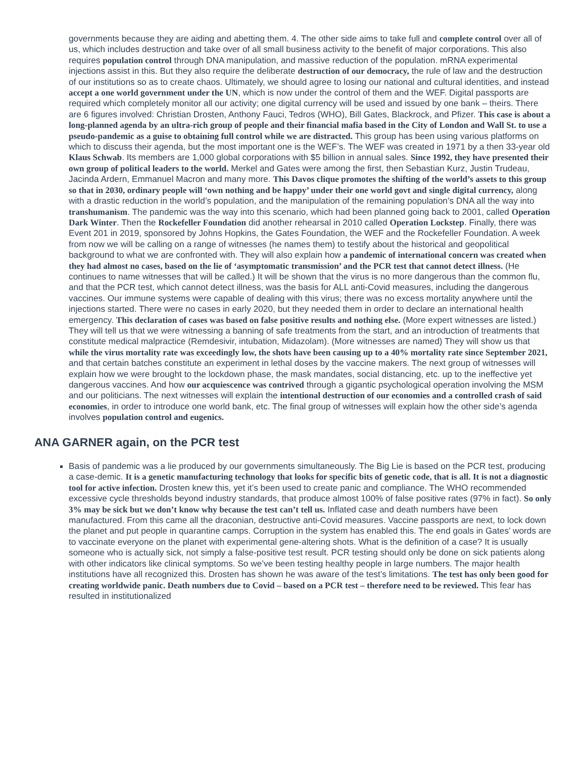governments because they are aiding and abetting them. 4. The other side aims to take full and complete control over all of us, which includes destruction and take over of all small business activity to the benefit of major corporations. This also requires population control through DNA manipulation, and massive reduction of the population. mRNA experimental injections assist in this. But they also require the deliberate destruction of our democracy, the rule of law and the destruction of our institutions so as to create chaos. Ultimately, we should agree to losing our national and cultural identities, and instead accept a one world government under the UN, which is now under the control of them and the WEF. Digital passports are required which completely monitor all our activity; one digital currency will be used and issued by one bank – theirs. There are 6 figures involved: Christian Drosten, Anthony Fauci, Tedros (WHO), Bill Gates, Blackrock, and Pfizer. This case is about a long-planned agenda by an ultra-rich group of people and their financial mafia based in the City of London and Wall St. to use a pseudo-pandemic as a guise to obtaining full control while we are distracted. This group has been using various platforms on which to discuss their agenda, but the most important one is the WEF’s. The WEF was created in 1971 by a then 33-year old Klaus Schwab. Its members are 1,000 global corporations with $5 billion in annual sales. Since 1992, they have presented their own group of political leaders to the world. Merkel and Gates were among the first, then Sebastian Kurz, Justin Trudeau, Jacinda Ardern, Emmanuel Macron and many more. This Davos clique promotes the shifting of the world’s assets to this group so that in 2030, ordinary people will ‘own nothing and be happy’ under their one world govt and single digital currency, along with a drastic reduction in the world’s population, and the manipulation of the remaining population’s DNA all the way into transhumanism. The pandemic was the way into this scenario, which had been planned going back to 2001, called Operation Dark Winter. Then the Rockefeller Foundation did another rehearsal in 2010 called Operation Lockstep. Finally, there was Event 201 in 2019, sponsored by Johns Hopkins, the Gates Foundation, the WEF and the Rockefeller Foundation. A week from now we will be calling on a range of witnesses (he names them) to testify about the historical and geopolitical background to what we are confronted with. They will also explain how a pandemic of international concern was created when they had almost no cases, based on the lie of ‘asymptomatic transmission’ and the PCR test that cannot detect illness. (He continues to name witnesses that will be called.) It will be shown that the virus is no more dangerous than the common flu, and that the PCR test, which cannot detect illness, was the basis for ALL anti-Covid measures, including the dangerous vaccines. Our immune systems were capable of dealing with this virus; there was no excess mortality anywhere until the injections started. There were no cases in early 2020, but they needed them in order to declare an international health emergency. This declaration of cases was based on false positive results and nothing else. (More expert witnesses are listed.) They will tell us that we were witnessing a banning of safe treatments from the start, and an introduction of treatments that constitute medical malpractice (Remdesivir, intubation, Midazolam). (More witnesses are named) They will show us that while the virus mortality rate was exceedingly low, the shots have been causing up to a 40% mortality rate since September 2021, and that certain batches constitute an experiment in lethal doses by the vaccine makers. The next group of witnesses will explain how we were brought to the lockdown phase, the mask mandates, social distancing, etc. up to the ineffective yet dangerous vaccines. And how our acquiescence was contrived through a gigantic psychological operation involving the MSM and our politicians. The next witnesses will explain the intentional destruction of our economies and a controlled crash of said economies, in order to introduce one world bank, etc. The final group of witnesses will explain how the other side’s agenda involves population control and eugenics.
ANA GARNER again, on the PCR test
Basis of pandemic was a lie produced by our governments simultaneously. The Big Lie is based on the PCR test, producing a case-demic. It is a genetic manufacturing technology that looks for specific bits of genetic code, that is all. It is not a diagnostic tool for active infection. Drosten knew this, yet it’s been used to create panic and compliance. The WHO recommended excessive cycle thresholds beyond industry standards, that produce almost 100% of false positive rates (97% in fact). So only 3% may be sick but we don’t know why because the test can’t tell us. Inflated case and death numbers have been manufactured. From this came all the draconian, destructive anti-Covid measures. Vaccine passports are next, to lock down the planet and put people in quarantine camps. Corruption in the system has enabled this. The end goals in Gates’ words are to vaccinate everyone on the planet with experimental gene-altering shots. What is the definition of a case? It is usually someone who is actually sick, not simply a false-positive test result. PCR testing should only be done on sick patients along with other indicators like clinical symptoms. So we’ve been testing healthy people in large numbers. The major health institutions have all recognized this. Drosten has shown he was aware of the test’s limitations. The test has only been good for creating worldwide panic. Death numbers due to Covid – based on a PCR test – therefore need to be reviewed. This fear has resulted in institutionalized